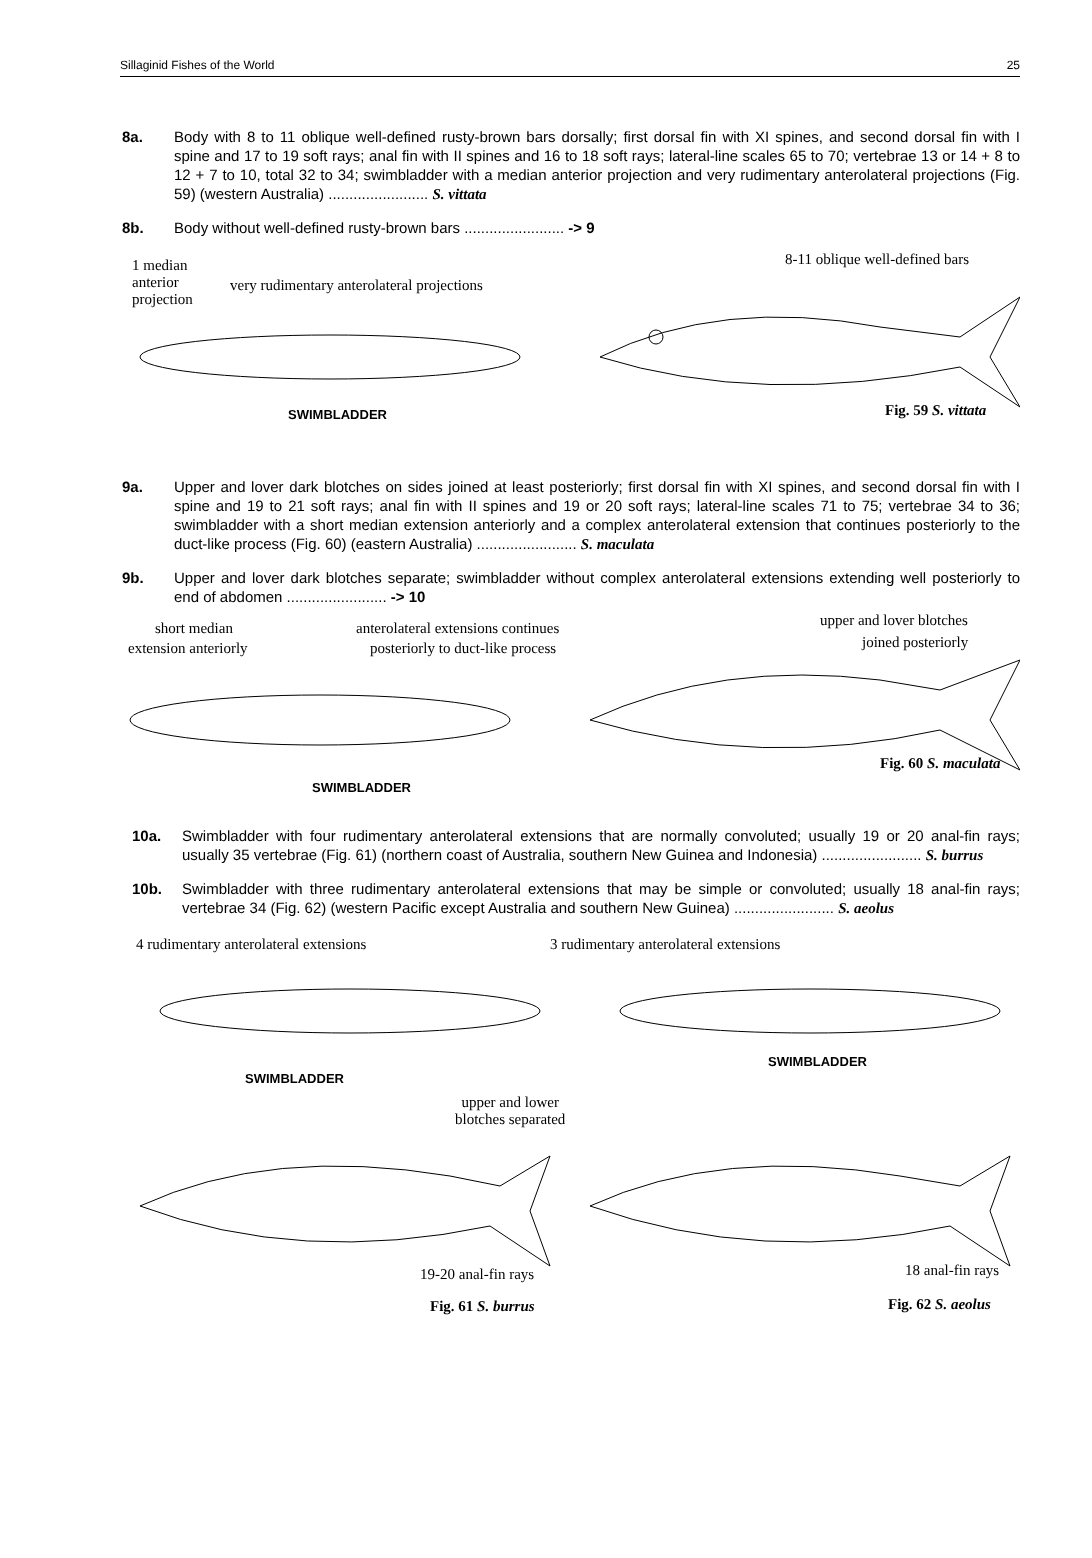Sillaginid Fishes of the World 25
8a. Body with 8 to 11 oblique well-defined rusty-brown bars dorsally; first dorsal fin with XI spines, and second dorsal fin with I spine and 17 to 19 soft rays; anal fin with II spines and 16 to 18 soft rays; lateral-line scales 65 to 70; vertebrae 13 or 14 + 8 to 12 + 7 to 10, total 32 to 34; swimbladder with a median anterior projection and very rudimentary anterolateral projections (Fig. 59) (western Australia) ........................ S. vittata
8b. Body without well-defined rusty-brown bars ........................ -> 9
1 median
anterior
projection
very rudimentary anterolateral projections
8-11 oblique well-defined bars
SWIMBLADDER Fig. 59 S. vittata
9a. Upper and lover dark blotches on sides joined at least posteriorly; first dorsal fin with XI spines, and second dorsal fin with I spine and 19 to 21 soft rays; anal fin with II spines and 19 or 20 soft rays; lateral-line scales 71 to 75; vertebrae 34 to 36; swimbladder with a short median extension anteriorly and a complex anterolateral extension that continues posteriorly to the duct-like process (Fig. 60) (eastern Australia) ........................ S. maculata
9b. Upper and lover dark blotches separate; swimbladder without complex anterolateral extensions extending well posteriorly to end of abdomen ........................ -> 10
short median
extension anteriorly
anterolateral extensions continues
posteriorly to duct-like process
upper and lover blotches
joined posteriorly
SWIMBLADDER
Fig. 60 S. maculata
10a. Swimbladder with four rudimentary anterolateral extensions that are normally convoluted; usually 19 or 20 anal-fin rays; usually 35 vertebrae (Fig. 61) (northern coast of Australia, southern New Guinea and Indonesia) ........................ S. burrus
10b. Swimbladder with three rudimentary anterolateral extensions that may be simple or convoluted; usually 18 anal-fin rays; vertebrae 34 (Fig. 62) (western Pacific except Australia and southern New Guinea) ........................ S. aeolus
4 rudimentary anterolateral extensions 3 rudimentary anterolateral extensions
SWIMBLADDER
SWIMBLADDER
upper and lower
blotches separated
19-20 anal-fin rays 18 anal-fin rays
Fig. 61 S. burrus Fig. 62 S. aeolus